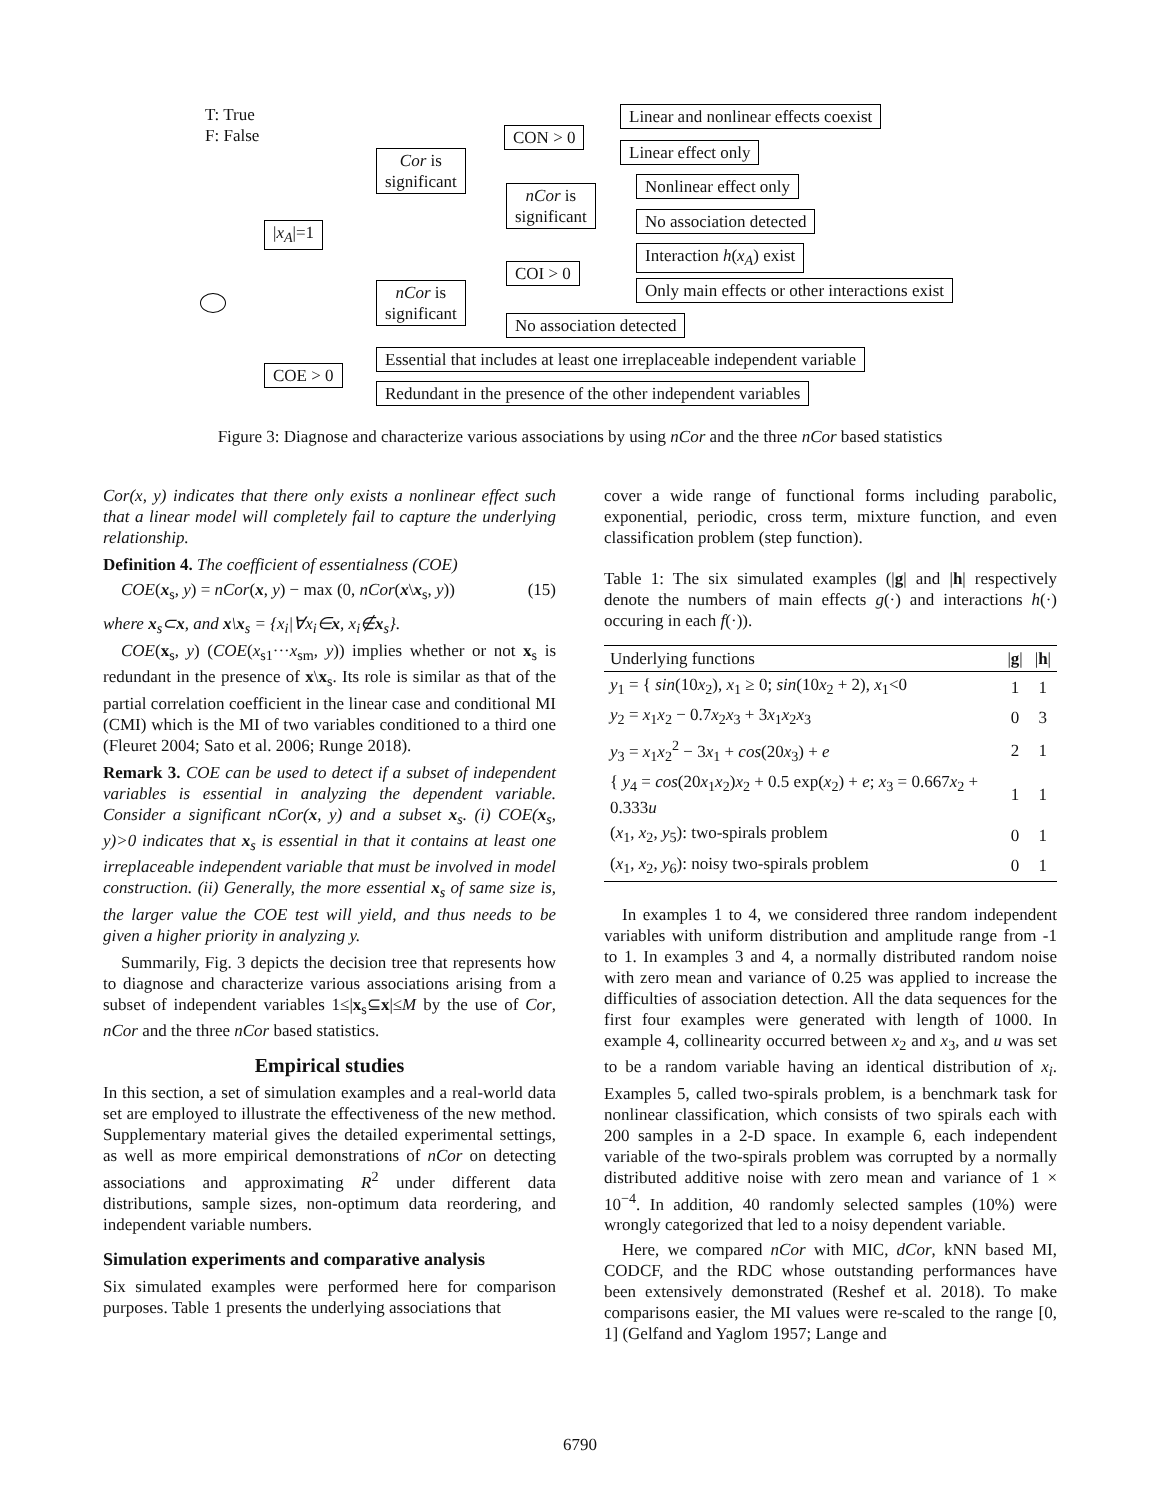T: True
F: False
|x<sub>A</sub>|=1
Cor is
significant
nCor is
significant
CON > 0
nCor is
significant
COI > 0
COE > 0
Linear and nonlinear effects coexist
Linear effect only
Nonlinear effect only
No association detected
Interaction h(x<sub>A</sub>) exist
Only main effects or other interactions exist
No association detected
Essential that includes at least one irreplaceable independent variable
Redundant in the presence of the other independent variables
Figure 3: Diagnose and characterize various associations by using nCor and the three nCor based statistics
Cor(x, y) indicates that there only exists a nonlinear effect such that a linear model will completely fail to capture the underlying relationship.
Definition 4. The coefficient of essentialness (COE)
COE(x<sub>s</sub>, y) = nCor(x, y) − max (0, nCor(x\x<sub>s</sub>, y)) (15)
where x<sub>s</sub>⊂x, and x\x<sub>s</sub> = {x<sub>i</sub>|∀x<sub>i</sub>∈x, x<sub>i</sub>∉x<sub>s</sub>}.
COE(x<sub>s</sub>, y) (COE(x<sub>s1</sub>···x<sub>sm</sub>, y)) implies whether or not x<sub>s</sub> is redundant in the presence of x\x<sub>s</sub>. Its role is similar as that of the partial correlation coefficient in the linear case and conditional MI (CMI) which is the MI of two variables conditioned to a third one (Fleuret 2004; Sato et al. 2006; Runge 2018).
Remark 3. COE can be used to detect if a subset of independent variables is essential in analyzing the dependent variable. Consider a significant nCor(x, y) and a subset x<sub>s</sub>. (i) COE(x<sub>s</sub>, y)>0 indicates that x<sub>s</sub> is essential in that it contains at least one irreplaceable independent variable that must be involved in model construction. (ii) Generally, the more essential x<sub>s</sub> of same size is, the larger value the COE test will yield, and thus needs to be given a higher priority in analyzing y.
Summarily, Fig. 3 depicts the decision tree that represents how to diagnose and characterize various associations arising from a subset of independent variables 1≤|x<sub>s</sub>⊆x|≤M by the use of Cor, nCor and the three nCor based statistics.
Empirical studies
In this section, a set of simulation examples and a real-world data set are employed to illustrate the effectiveness of the new method. Supplementary material gives the detailed experimental settings, as well as more empirical demonstrations of nCor on detecting associations and approximating R<sup>2</sup> under different data distributions, sample sizes, non-optimum data reordering, and independent variable numbers.
Simulation experiments and comparative analysis
Six simulated examples were performed here for comparison purposes. Table 1 presents the underlying associations that
cover a wide range of functional forms including parabolic, exponential, periodic, cross term, mixture function, and even classification problem (step function).
Table 1: The six simulated examples (|g| and |h| respectively denote the numbers of main effects g(·) and interactions h(·) occuring in each f(·)).
| Underlying functions | / g / | / h / |
| --- | --- | --- |
| y<sub>1</sub> = { sin (10 x<sub>2</sub>), x<sub>1</sub> ≥ 0; sin (10 x<sub>2</sub> + 2), x<sub>1</sub><0 | 1 | 1 |
| y<sub>2</sub> = x<sub>1</sub> x<sub>2</sub> − 0.7 x<sub>2</sub> x<sub>3</sub> + 3 x<sub>1</sub> x<sub>2</sub> x<sub>3</sub> | 0 | 3 |
| y<sub>3</sub> = x<sub>1</sub> x<sub>2</sub><sup>2</sup> − 3 x<sub>1</sub> + cos (20 x<sub>3</sub>) + e | 2 | 1 |
| { y<sub>4</sub> = cos (20 x<sub>1</sub> x<sub>2</sub>) x<sub>2</sub> + 0.5 exp( x<sub>2</sub>) + e ; x<sub>3</sub> = 0.667 x<sub>2</sub> + 0.333 u | 1 | 1 |
| ( x<sub>1</sub>, x<sub>2</sub>, y<sub>5</sub>): two-spirals problem | 0 | 1 |
| ( x<sub>1</sub>, x<sub>2</sub>, y<sub>6</sub>): noisy two-spirals problem | 0 | 1 |
In examples 1 to 4, we considered three random independent variables with uniform distribution and amplitude range from -1 to 1. In examples 3 and 4, a normally distributed random noise with zero mean and variance of 0.25 was applied to increase the difficulties of association detection. All the data sequences for the first four examples were generated with length of 1000. In example 4, collinearity occurred between x<sub>2</sub> and x<sub>3</sub>, and u was set to be a random variable having an identical distribution of x<sub>i</sub>. Examples 5, called two-spirals problem, is a benchmark task for nonlinear classification, which consists of two spirals each with 200 samples in a 2-D space. In example 6, each independent variable of the two-spirals problem was corrupted by a normally distributed additive noise with zero mean and variance of 1 × 10<sup>−4</sup>. In addition, 40 randomly selected samples (10%) were wrongly categorized that led to a noisy dependent variable.
Here, we compared nCor with MIC, dCor, kNN based MI, CODCF, and the RDC whose outstanding performances have been extensively demonstrated (Reshef et al. 2018). To make comparisons easier, the MI values were re-scaled to the range [0, 1] (Gelfand and Yaglom 1957; Lange and
6790